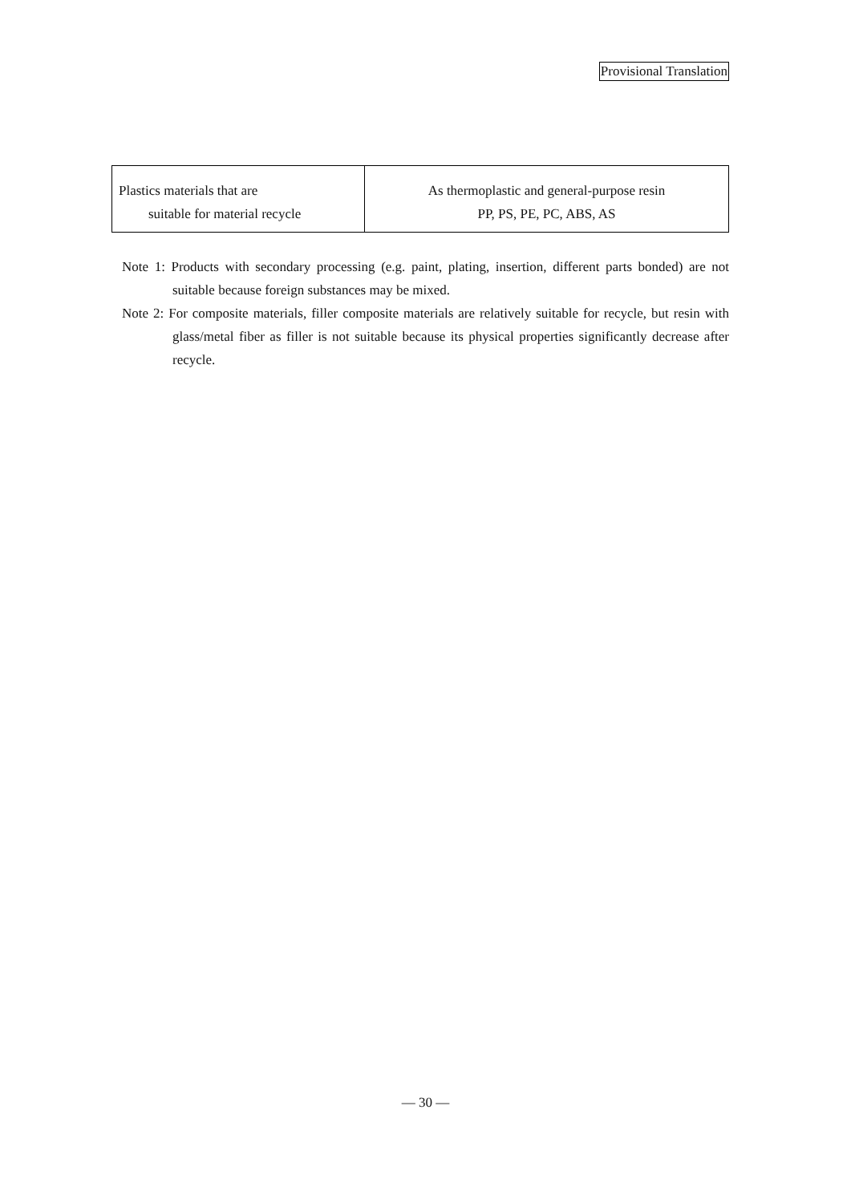Provisional Translation
| Plastics materials that are suitable for material recycle | As thermoplastic and general-purpose resin PP, PS, PE, PC, ABS, AS |
Note 1: Products with secondary processing (e.g. paint, plating, insertion, different parts bonded) are not suitable because foreign substances may be mixed.
Note 2: For composite materials, filler composite materials are relatively suitable for recycle, but resin with glass/metal fiber as filler is not suitable because its physical properties significantly decrease after recycle.
— 30 —